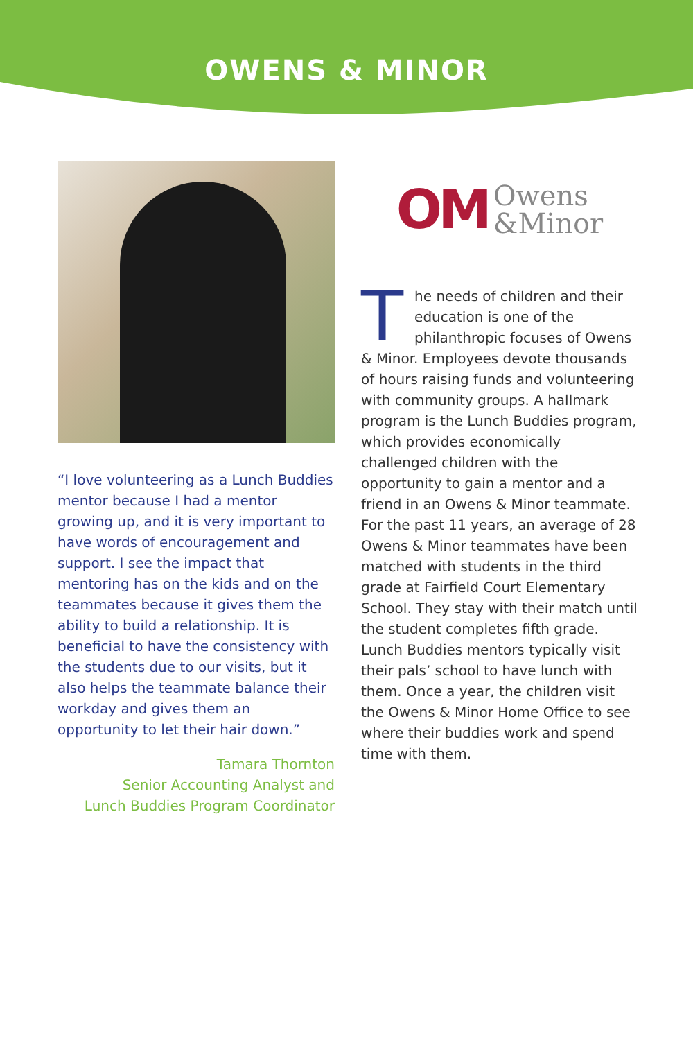OWENS & MINOR
“I love volunteering as a Lunch Buddies mentor because I had a mentor growing up, and it is very important to have words of encouragement and support. I see the impact that mentoring has on the kids and on the teammates because it gives them the ability to build a relationship. It is beneficial to have the consistency with the students due to our visits, but it also helps the teammate balance their workday and gives them an opportunity to let their hair down.”
Tamara Thornton
Senior Accounting Analyst and
Lunch Buddies Program Coordinator
OM Owens
&Minor
The needs of children and their education is one of the philanthropic focuses of Owens & Minor. Employees devote thousands of hours raising funds and volunteering with community groups. A hallmark program is the Lunch Buddies program, which provides economically challenged children with the opportunity to gain a mentor and a friend in an Owens & Minor teammate. For the past 11 years, an average of 28 Owens & Minor teammates have been matched with students in the third grade at Fairfield Court Elementary School. They stay with their match until the student completes fifth grade. Lunch Buddies mentors typically visit their pals’ school to have lunch with them. Once a year, the children visit the Owens & Minor Home Office to see where their buddies work and spend time with them.